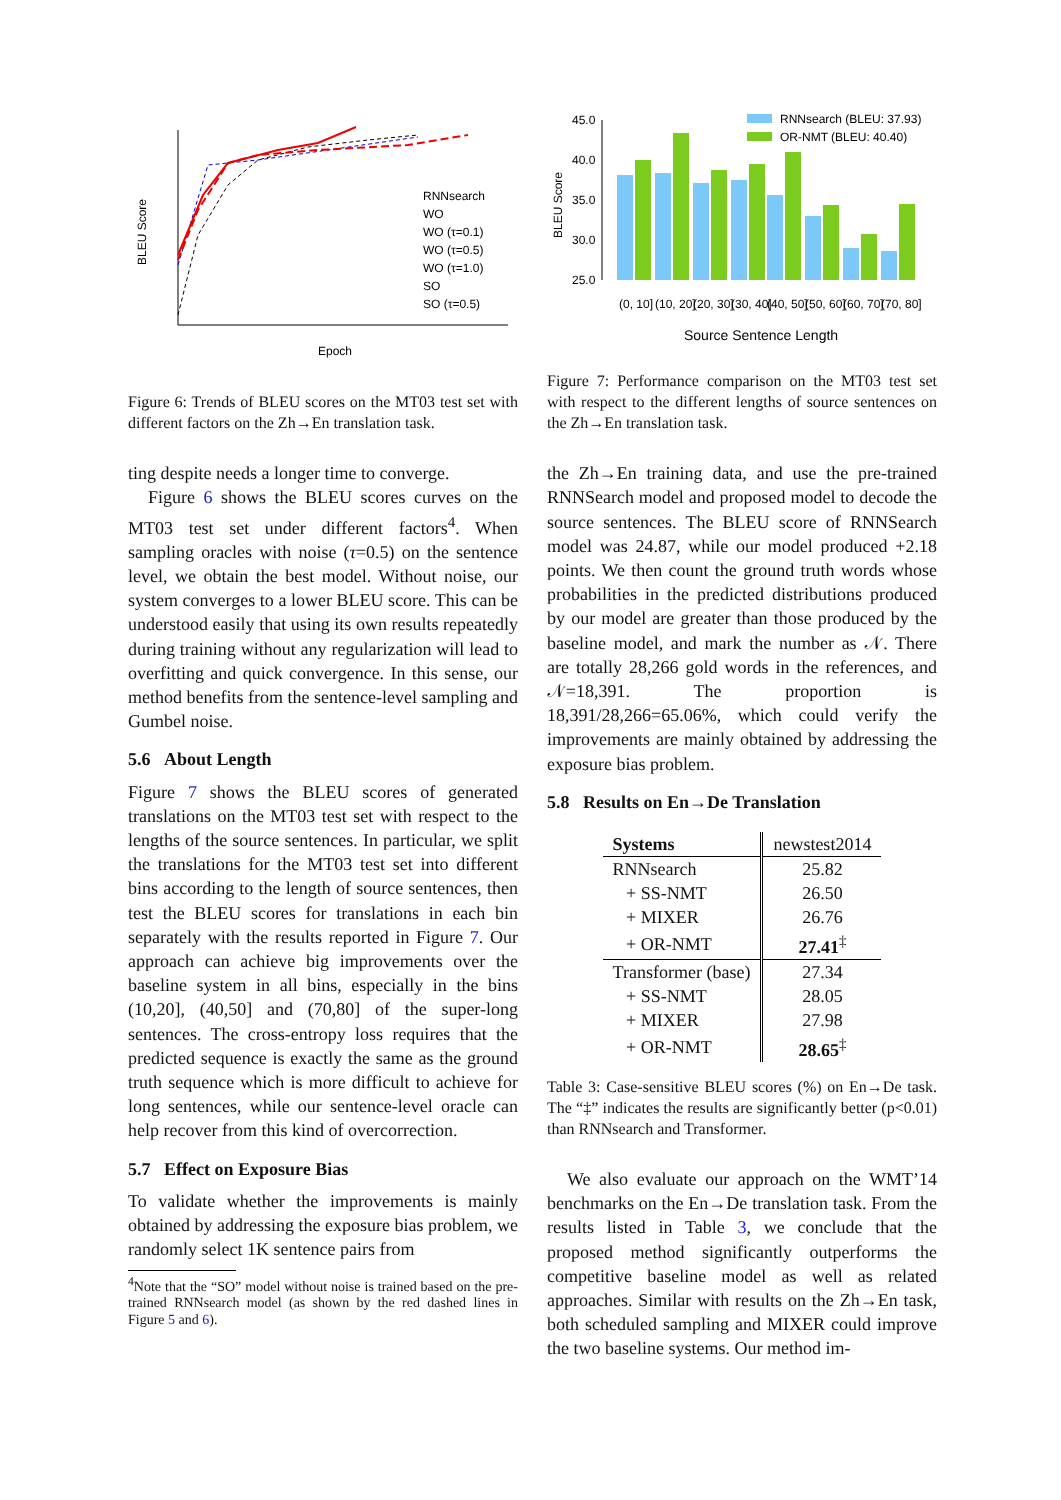BLEU Score
RNNsearch
WO
WO (τ=0.1)
WO (τ=0.5)
WO (τ=1.0)
SO
SO (τ=0.5)
Epoch
Figure 6: Trends of BLEU scores on the MT03 test set with different factors on the Zh→En translation task.
ting despite needs a longer time to converge.
Figure 6 shows the BLEU scores curves on the MT03 test set under different factors<sup>4</sup>. When sampling oracles with noise (τ=0.5) on the sentence level, we obtain the best model. Without noise, our system converges to a lower BLEU score. This can be understood easily that using its own results repeatedly during training without any regularization will lead to overfitting and quick convergence. In this sense, our method benefits from the sentence-level sampling and Gumbel noise.
5.6 About Length
Figure 7 shows the BLEU scores of generated translations on the MT03 test set with respect to the lengths of the source sentences. In particular, we split the translations for the MT03 test set into different bins according to the length of source sentences, then test the BLEU scores for translations in each bin separately with the results reported in Figure 7. Our approach can achieve big improvements over the baseline system in all bins, especially in the bins (10,20], (40,50] and (70,80] of the super-long sentences. The cross-entropy loss requires that the predicted sequence is exactly the same as the ground truth sequence which is more difficult to achieve for long sentences, while our sentence-level oracle can help recover from this kind of overcorrection.
5.7 Effect on Exposure Bias
To validate whether the improvements is mainly obtained by addressing the exposure bias problem, we randomly select 1K sentence pairs from
<sup>4</sup> Note that the “SO” model without noise is trained based on the pre-trained RNNsearch model (as shown by the red dashed lines in Figure 5 and 6).
BLEU Score
45.0
40.0
35.0
30.0
25.0
RNNsearch (BLEU: 37.93)
OR-NMT (BLEU: 40.40)
(0, 10]
(10, 20]
(20, 30]
(30, 40]
(40, 50]
(50, 60]
(60, 70]
(70, 80]
Source Sentence Length
Figure 7: Performance comparison on the MT03 test set with respect to the different lengths of source sentences on the Zh→En translation task.
the Zh→En training data, and use the pre-trained RNNSearch model and proposed model to decode the source sentences. The BLEU score of RNNSearch model was 24.87, while our model produced +2.18 points. We then count the ground truth words whose probabilities in the predicted distributions produced by our model are greater than those produced by the baseline model, and mark the number as 𝒩. There are totally 28,266 gold words in the references, and 𝒩=18,391. The proportion is 18,391/28,266=65.06%, which could verify the improvements are mainly obtained by addressing the exposure bias problem.
5.8 Results on En→De Translation
| Systems | newstest2014 |
| RNNsearch | 25.82 |
| + SS-NMT | 26.50 |
| + MIXER | 26.76 |
| + OR-NMT | 27.41<sup>‡</sup> |
| Transformer (base) | 27.34 |
| + SS-NMT | 28.05 |
| + MIXER | 27.98 |
| + OR-NMT | 28.65<sup>‡</sup> |
Table 3: Case-sensitive BLEU scores (%) on En→De task. The “‡” indicates the results are significantly better (p<0.01) than RNNsearch and Transformer.
We also evaluate our approach on the WMT’14 benchmarks on the En→De translation task. From the results listed in Table 3, we conclude that the proposed method significantly outperforms the competitive baseline model as well as related approaches. Similar with results on the Zh→En task, both scheduled sampling and MIXER could improve the two baseline systems. Our method im-